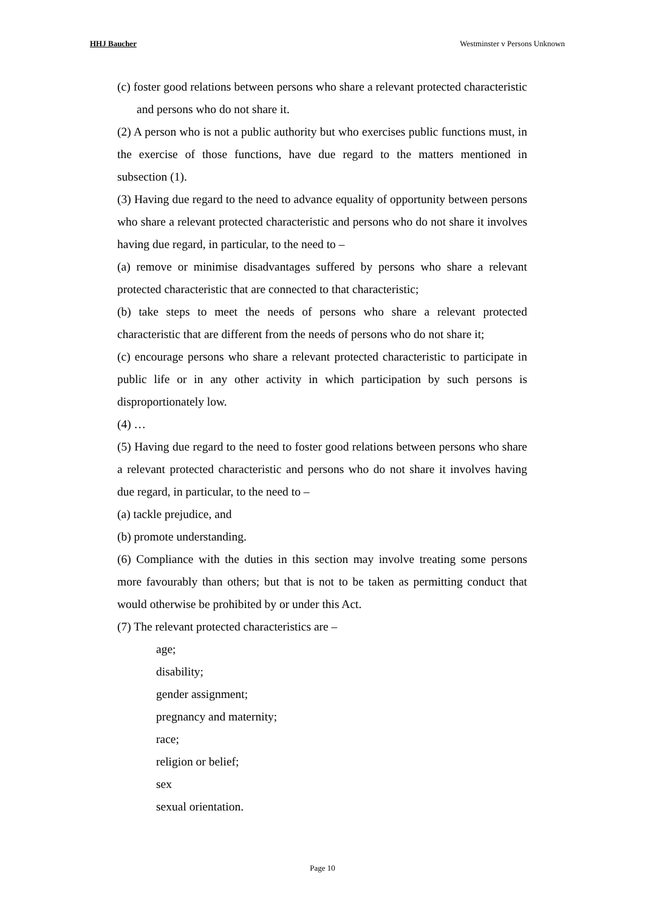HHJ Baucher Westminster v Persons Unknown
(c) foster good relations between persons who share a relevant protected characteristic and persons who do not share it.
(2) A person who is not a public authority but who exercises public functions must, in the exercise of those functions, have due regard to the matters mentioned in subsection (1).
(3) Having due regard to the need to advance equality of opportunity between persons who share a relevant protected characteristic and persons who do not share it involves having due regard, in particular, to the need to –
(a) remove or minimise disadvantages suffered by persons who share a relevant protected characteristic that are connected to that characteristic;
(b) take steps to meet the needs of persons who share a relevant protected characteristic that are different from the needs of persons who do not share it;
(c) encourage persons who share a relevant protected characteristic to participate in public life or in any other activity in which participation by such persons is disproportionately low.
(4) …
(5) Having due regard to the need to foster good relations between persons who share a relevant protected characteristic and persons who do not share it involves having due regard, in particular, to the need to –
(a) tackle prejudice, and
(b) promote understanding.
(6) Compliance with the duties in this section may involve treating some persons more favourably than others; but that is not to be taken as permitting conduct that would otherwise be prohibited by or under this Act.
(7) The relevant protected characteristics are –
age;
disability;
gender assignment;
pregnancy and maternity;
race;
religion or belief;
sex
sexual orientation.
Page 10